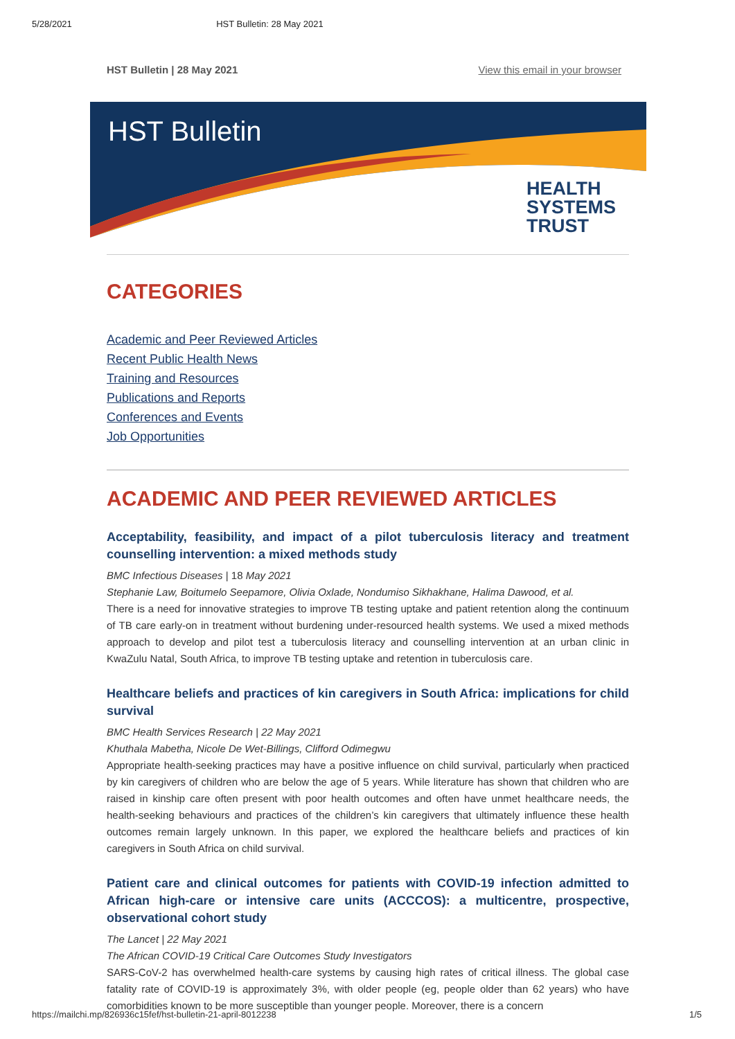5/28/2021 HST Bulletin: 28 May 2021
HST Bulletin | 28 May 2021 View this email in your browser
HST Bulletin
HEALTH
SYSTEMS
TRUST
CATEGORIES
Academic and Peer Reviewed Articles
Recent Public Health News
Training and Resources
Publications and Reports
Conferences and Events
Job Opportunities
ACADEMIC AND PEER REVIEWED ARTICLES
Acceptability, feasibility, and impact of a pilot tuberculosis literacy and treatment counselling intervention: a mixed methods study
BMC Infectious Diseases | 18 May 2021
Stephanie Law, Boitumelo Seepamore, Olivia Oxlade, Nondumiso Sikhakhane, Halima Dawood, et al.
There is a need for innovative strategies to improve TB testing uptake and patient retention along the continuum of TB care early-on in treatment without burdening under-resourced health systems. We used a mixed methods approach to develop and pilot test a tuberculosis literacy and counselling intervention at an urban clinic in KwaZulu Natal, South Africa, to improve TB testing uptake and retention in tuberculosis care.
Healthcare beliefs and practices of kin caregivers in South Africa: implications for child survival
BMC Health Services Research | 22 May 2021
Khuthala Mabetha, Nicole De Wet-Billings, Clifford Odimegwu
Appropriate health-seeking practices may have a positive influence on child survival, particularly when practiced by kin caregivers of children who are below the age of 5 years. While literature has shown that children who are raised in kinship care often present with poor health outcomes and often have unmet healthcare needs, the health-seeking behaviours and practices of the children’s kin caregivers that ultimately influence these health outcomes remain largely unknown. In this paper, we explored the healthcare beliefs and practices of kin caregivers in South Africa on child survival.
Patient care and clinical outcomes for patients with COVID-19 infection admitted to African high-care or intensive care units (ACCCOS): a multicentre, prospective, observational cohort study
The Lancet | 22 May 2021
The African COVID-19 Critical Care Outcomes Study Investigators
SARS-CoV-2 has overwhelmed health-care systems by causing high rates of critical illness. The global case fatality rate of COVID-19 is approximately 3%, with older people (eg, people older than 62 years) who have comorbidities known to be more susceptible than younger people. Moreover, there is a concern
https://mailchi.mp/826936c15fef/hst-bulletin-21-april-8012238 1/5